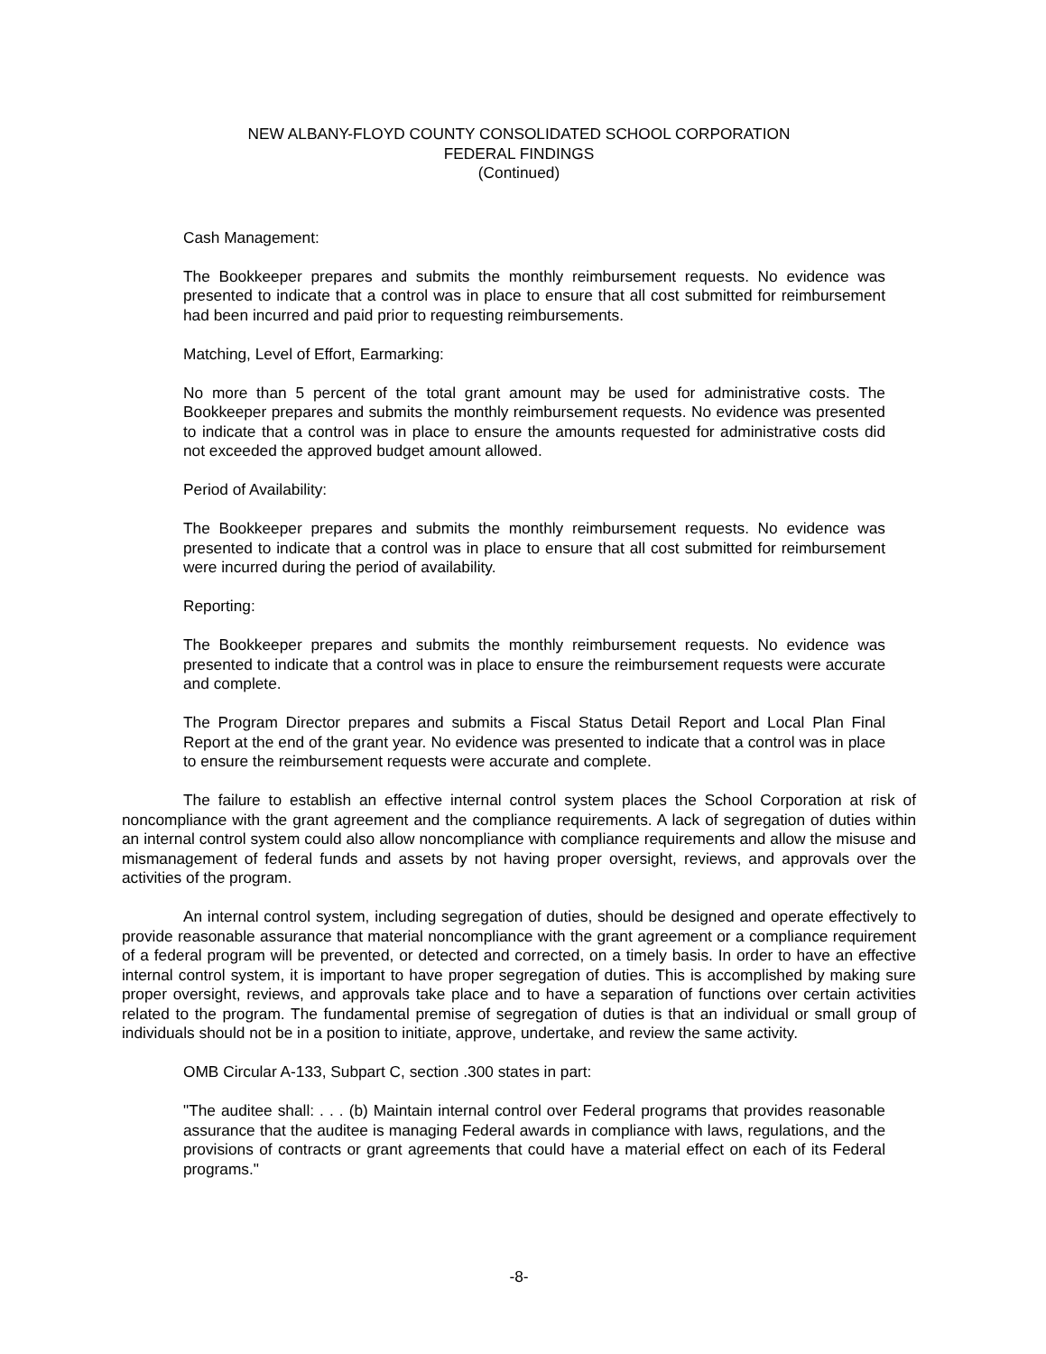NEW ALBANY-FLOYD COUNTY CONSOLIDATED SCHOOL CORPORATION
FEDERAL FINDINGS
(Continued)
Cash Management:
The Bookkeeper prepares and submits the monthly reimbursement requests. No evidence was presented to indicate that a control was in place to ensure that all cost submitted for reimbursement had been incurred and paid prior to requesting reimbursements.
Matching, Level of Effort, Earmarking:
No more than 5 percent of the total grant amount may be used for administrative costs. The Bookkeeper prepares and submits the monthly reimbursement requests. No evidence was presented to indicate that a control was in place to ensure the amounts requested for administrative costs did not exceeded the approved budget amount allowed.
Period of Availability:
The Bookkeeper prepares and submits the monthly reimbursement requests. No evidence was presented to indicate that a control was in place to ensure that all cost submitted for reimbursement were incurred during the period of availability.
Reporting:
The Bookkeeper prepares and submits the monthly reimbursement requests. No evidence was presented to indicate that a control was in place to ensure the reimbursement requests were accurate and complete.
The Program Director prepares and submits a Fiscal Status Detail Report and Local Plan Final Report at the end of the grant year. No evidence was presented to indicate that a control was in place to ensure the reimbursement requests were accurate and complete.
The failure to establish an effective internal control system places the School Corporation at risk of noncompliance with the grant agreement and the compliance requirements. A lack of segregation of duties within an internal control system could also allow noncompliance with compliance requirements and allow the misuse and mismanagement of federal funds and assets by not having proper oversight, reviews, and approvals over the activities of the program.
An internal control system, including segregation of duties, should be designed and operate effectively to provide reasonable assurance that material noncompliance with the grant agreement or a compliance requirement of a federal program will be prevented, or detected and corrected, on a timely basis. In order to have an effective internal control system, it is important to have proper segregation of duties. This is accomplished by making sure proper oversight, reviews, and approvals take place and to have a separation of functions over certain activities related to the program. The fundamental premise of segregation of duties is that an individual or small group of individuals should not be in a position to initiate, approve, undertake, and review the same activity.
OMB Circular A-133, Subpart C, section .300 states in part:
"The auditee shall: . . . (b) Maintain internal control over Federal programs that provides reasonable assurance that the auditee is managing Federal awards in compliance with laws, regulations, and the provisions of contracts or grant agreements that could have a material effect on each of its Federal programs."
-8-